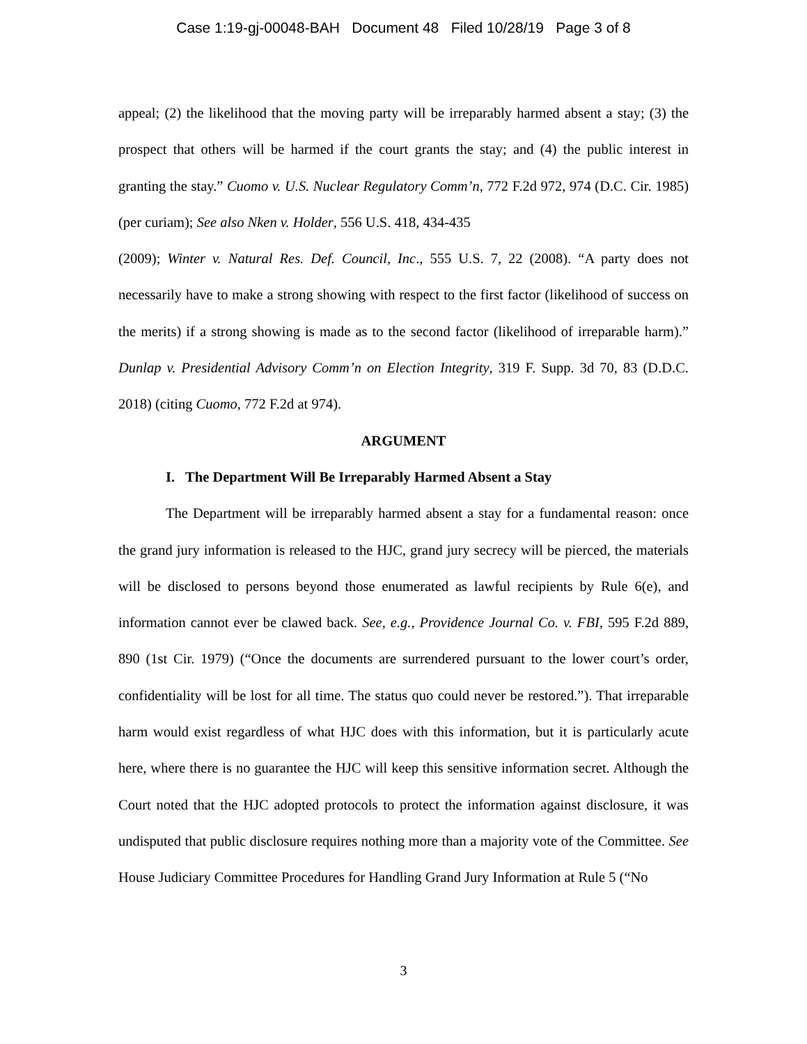Case 1:19-gj-00048-BAH Document 48 Filed 10/28/19 Page 3 of 8
appeal; (2) the likelihood that the moving party will be irreparably harmed absent a stay; (3) the prospect that others will be harmed if the court grants the stay; and (4) the public interest in granting the stay.” Cuomo v. U.S. Nuclear Regulatory Comm’n, 772 F.2d 972, 974 (D.C. Cir. 1985) (per curiam); See also Nken v. Holder, 556 U.S. 418, 434-435
(2009); Winter v. Natural Res. Def. Council, Inc., 555 U.S. 7, 22 (2008). “A party does not necessarily have to make a strong showing with respect to the first factor (likelihood of success on the merits) if a strong showing is made as to the second factor (likelihood of irreparable harm).” Dunlap v. Presidential Advisory Comm’n on Election Integrity, 319 F. Supp. 3d 70, 83 (D.D.C. 2018) (citing Cuomo, 772 F.2d at 974).
ARGUMENT
I. The Department Will Be Irreparably Harmed Absent a Stay
The Department will be irreparably harmed absent a stay for a fundamental reason: once the grand jury information is released to the HJC, grand jury secrecy will be pierced, the materials will be disclosed to persons beyond those enumerated as lawful recipients by Rule 6(e), and information cannot ever be clawed back. See, e.g., Providence Journal Co. v. FBI, 595 F.2d 889, 890 (1st Cir. 1979) (“Once the documents are surrendered pursuant to the lower court’s order, confidentiality will be lost for all time. The status quo could never be restored.”). That irreparable harm would exist regardless of what HJC does with this information, but it is particularly acute here, where there is no guarantee the HJC will keep this sensitive information secret. Although the Court noted that the HJC adopted protocols to protect the information against disclosure, it was undisputed that public disclosure requires nothing more than a majority vote of the Committee. See House Judiciary Committee Procedures for Handling Grand Jury Information at Rule 5 (“No
3